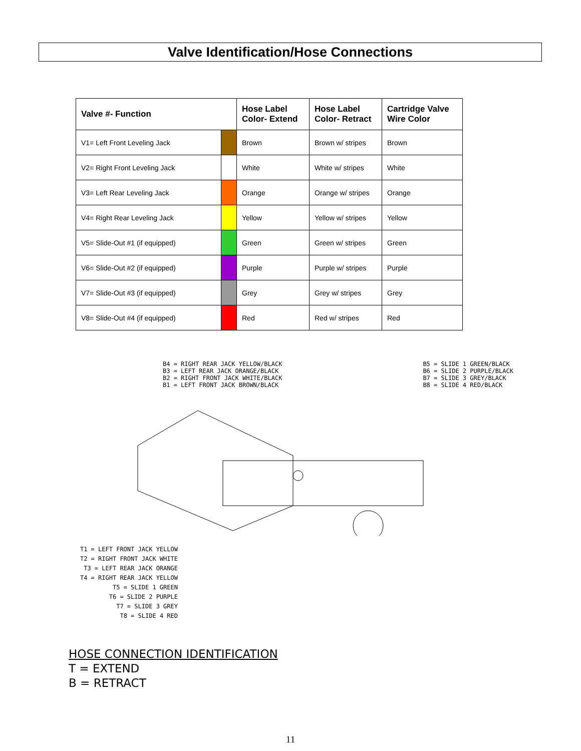Valve Identification/Hose Connections
| Valve #- Function | | Hose Label Color- Extend | Hose Label Color- Retract | Cartridge Valve Wire Color |
| --- | --- | --- | --- | --- |
| V1= Left Front Leveling Jack | | Brown | Brown w/ stripes | Brown |
| V2= Right Front Leveling Jack | | White | White w/ stripes | White |
| V3= Left Rear Leveling Jack | | Orange | Orange w/ stripes | Orange |
| V4= Right Rear Leveling Jack | | Yellow | Yellow w/ stripes | Yellow |
| V5= Slide-Out #1 (if equipped) | | Green | Green w/ stripes | Green |
| V6= Slide-Out #2 (if equipped) | | Purple | Purple w/ stripes | Purple |
| V7= Slide-Out #3 (if equipped) | | Grey | Grey w/ stripes | Grey |
| V8= Slide-Out #4 (if equipped) | | Red | Red w/ stripes | Red |
B4 = RIGHT REAR JACK YELLOW/BLACK
B3 = LEFT REAR JACK ORANGE/BLACK
B2 = RIGHT FRONT JACK WHITE/BLACK
B1 = LEFT FRONT JACK BROWN/BLACK
B5 = SLIDE 1 GREEN/BLACK
B6 = SLIDE 2 PURPLE/BLACK
B7 = SLIDE 3 GREY/BLACK
B8 = SLIDE 4 RED/BLACK
T1 = LEFT FRONT JACK YELLOW
T2 = RIGHT FRONT JACK WHITE
T3 = LEFT REAR JACK ORANGE
T4 = RIGHT REAR JACK YELLOW
T5 = SLIDE 1 GREEN
T6 = SLIDE 2 PURPLE
T7 = SLIDE 3 GREY
T8 = SLIDE 4 RED
HOSE CONNECTION IDENTIFICATION
T = EXTEND
B = RETRACT
11